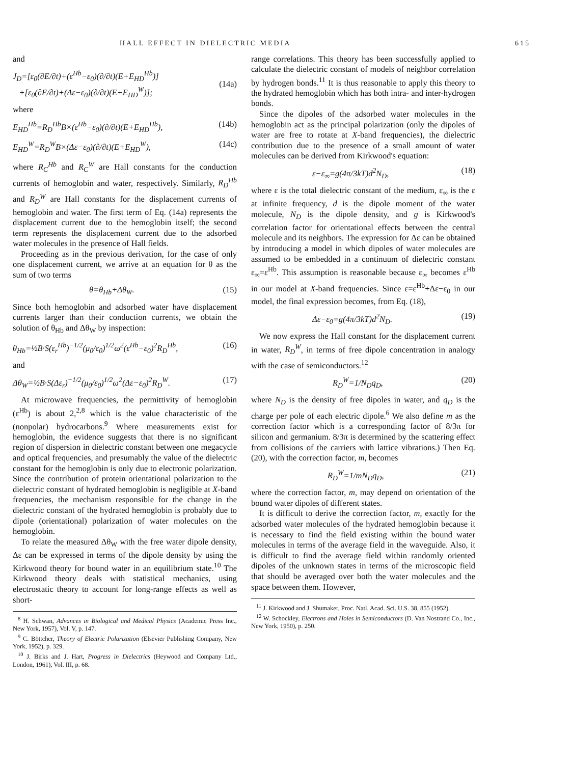HALL EFFECT IN DIELECTRIC MEDIA 615
and
J<sub>D</sub>=[ε<sub>0</sub>(∂E/∂t)+(ε<sup>Hb</sup>−ε<sub>0</sub>)(∂/∂t)(E+E<sub>HD</sub><sup>Hb</sup>)]
+[ε<sub>0</sub>(∂E/∂t)+(Δε−ε<sub>0</sub>)(∂/∂t)(E+E<sub>HD</sub><sup>W</sup>)];
(14a)
where
E<sub>HD</sub><sup>Hb</sup>=R<sub>D</sub><sup>Hb</sup>B×(ε<sup>Hb</sup>−ε<sub>0</sub>)(∂/∂t)(E+E<sub>HD</sub><sup>Hb</sup>), (14b)
E<sub>HD</sub><sup>W</sup>=R<sub>D</sub><sup>W</sup>B×(Δε−ε<sub>0</sub>)(∂/∂t)(E+E<sub>HD</sub><sup>W</sup>), (14c)
where R<sub>C</sub><sup>Hb</sup> and R<sub>C</sub><sup>W</sup> are Hall constants for the conduction currents of hemoglobin and water, respectively. Similarly, R<sub>D</sub><sup>Hb</sup> and R<sub>D</sub><sup>W</sup> are Hall constants for the displacement currents of hemoglobin and water. The first term of Eq. (14a) represents the displacement current due to the hemoglobin itself; the second term represents the displacement current due to the adsorbed water molecules in the presence of Hall fields.
Proceeding as in the previous derivation, for the case of only one displacement current, we arrive at an equation for θ as the sum of two terms
θ=θ<sub>Hb</sub>+Δθ<sub>W</sub>. (15)
Since both hemoglobin and adsorbed water have displacement currents larger than their conduction currents, we obtain the solution of θ<sub>Hb</sub> and Δθ<sub>W</sub> by inspection:
θ<sub>Hb</sub>=½B·S(ε<sub>r</sub><sup>Hb</sup>)<sup>−1/2</sup>(μ<sub>0</sub>/ε<sub>0</sub>)<sup>1/2</sup>ω<sup>2</sup>(ε<sup>Hb</sup>−ε<sub>0</sub>)<sup>2</sup>R<sub>D</sub><sup>Hb</sup>, (16)
and
Δθ<sub>W</sub>=½B·S(Δε<sub>r</sub>)<sup>−1/2</sup>(μ<sub>0</sub>/ε<sub>0</sub>)<sup>1/2</sup>ω<sup>2</sup>(Δε−ε<sub>0</sub>)<sup>2</sup>R<sub>D</sub><sup>W</sup>. (17)
At microwave frequencies, the permittivity of hemoglobin (ε<sup>Hb</sup>) is about 2,<sup>2,8</sup> which is the value characteristic of the (nonpolar) hydrocarbons.<sup>9</sup> Where measurements exist for hemoglobin, the evidence suggests that there is no significant region of dispersion in dielectric constant between one megacycle and optical frequencies, and presumably the value of the dielectric constant for the hemoglobin is only due to electronic polarization. Since the contribution of protein orientational polarization to the dielectric constant of hydrated hemoglobin is negligible at X-band frequencies, the mechanism responsible for the change in the dielectric constant of the hydrated hemoglobin is probably due to dipole (orientational) polarization of water molecules on the hemoglobin.
To relate the measured Δθ<sub>W</sub> with the free water dipole density, Δε can be expressed in terms of the dipole density by using the Kirkwood theory for bound water in an equilibrium state.<sup>10</sup> The Kirkwood theory deals with statistical mechanics, using electrostatic theory to account for long-range effects as well as short-
<sup>8</sup> H. Schwan, Advances in Biological and Medical Physics (Academic Press Inc., New York, 1957), Vol. V, p. 147.
<sup>9</sup> C. Böttcher, Theory of Electric Polarization (Elsevier Publishing Company, New York, 1952), p. 329.
<sup>10</sup> J. Birks and J. Hart, Progress in Dielectrics (Heywood and Company Ltd., London, 1961), Vol. III, p. 68.
range correlations. This theory has been successfully applied to calculate the dielectric constant of models of neighbor correlation by hydrogen bonds.<sup>11</sup> It is thus reasonable to apply this theory to the hydrated hemoglobin which has both intra- and inter-hydrogen bonds.
Since the dipoles of the adsorbed water molecules in the hemoglobin act as the principal polarization (only the dipoles of water are free to rotate at X-band frequencies), the dielectric contribution due to the presence of a small amount of water molecules can be derived from Kirkwood's equation:
ε−ε<sub>∞</sub>=g(4π/3kT)d<sup>2</sup>N<sub>D</sub>, (18)
where ε is the total dielectric constant of the medium, ε<sub>∞</sub> is the ε at infinite frequency, d is the dipole moment of the water molecule, N<sub>D</sub> is the dipole density, and g is Kirkwood's correlation factor for orientational effects between the central molecule and its neighbors. The expression for Δε can be obtained by introducing a model in which dipoles of water molecules are assumed to be embedded in a continuum of dielectric constant ε<sub>∞</sub>=ε<sup>Hb</sup>. This assumption is reasonable because ε<sub>∞</sub> becomes ε<sup>Hb</sup> in our model at X-band frequencies. Since ε=ε<sup>Hb</sup>+Δε−ε<sub>0</sub> in our model, the final expression becomes, from Eq. (18),
Δε−ε<sub>0</sub>=g(4π/3kT)d<sup>2</sup>N<sub>D</sub>. (19)
We now express the Hall constant for the displacement current in water, R<sub>D</sub><sup>W</sup>, in terms of free dipole concentration in analogy with the case of semiconductors.<sup>12</sup>
R<sub>D</sub><sup>W</sup>=1/N<sub>D</sub>q<sub>D</sub>, (20)
where N<sub>D</sub> is the density of free dipoles in water, and q<sub>D</sub> is the charge per pole of each electric dipole.<sup>6</sup> We also define m as the correction factor which is a corresponding factor of 8/3π for silicon and germanium. 8/3π is determined by the scattering effect from collisions of the carriers with lattice vibrations.) Then Eq. (20), with the correction factor, m, becomes
R<sub>D</sub><sup>W</sup>=1/mN<sub>D</sub>q<sub>D</sub>, (21)
where the correction factor, m, may depend on orientation of the bound water dipoles of different states.
It is difficult to derive the correction factor, m, exactly for the adsorbed water molecules of the hydrated hemoglobin because it is necessary to find the field existing within the bound water molecules in terms of the average field in the waveguide. Also, it is difficult to find the average field within randomly oriented dipoles of the unknown states in terms of the microscopic field that should be averaged over both the water molecules and the space between them. However,
<sup>11</sup> J. Kirkwood and J. Shumaker, Proc. Natl. Acad. Sci. U.S. 38, 855 (1952).
<sup>12</sup> W. Schockley, Electrons and Holes in Semiconductors (D. Van Nostrand Co., Inc., New York, 1950), p. 250.